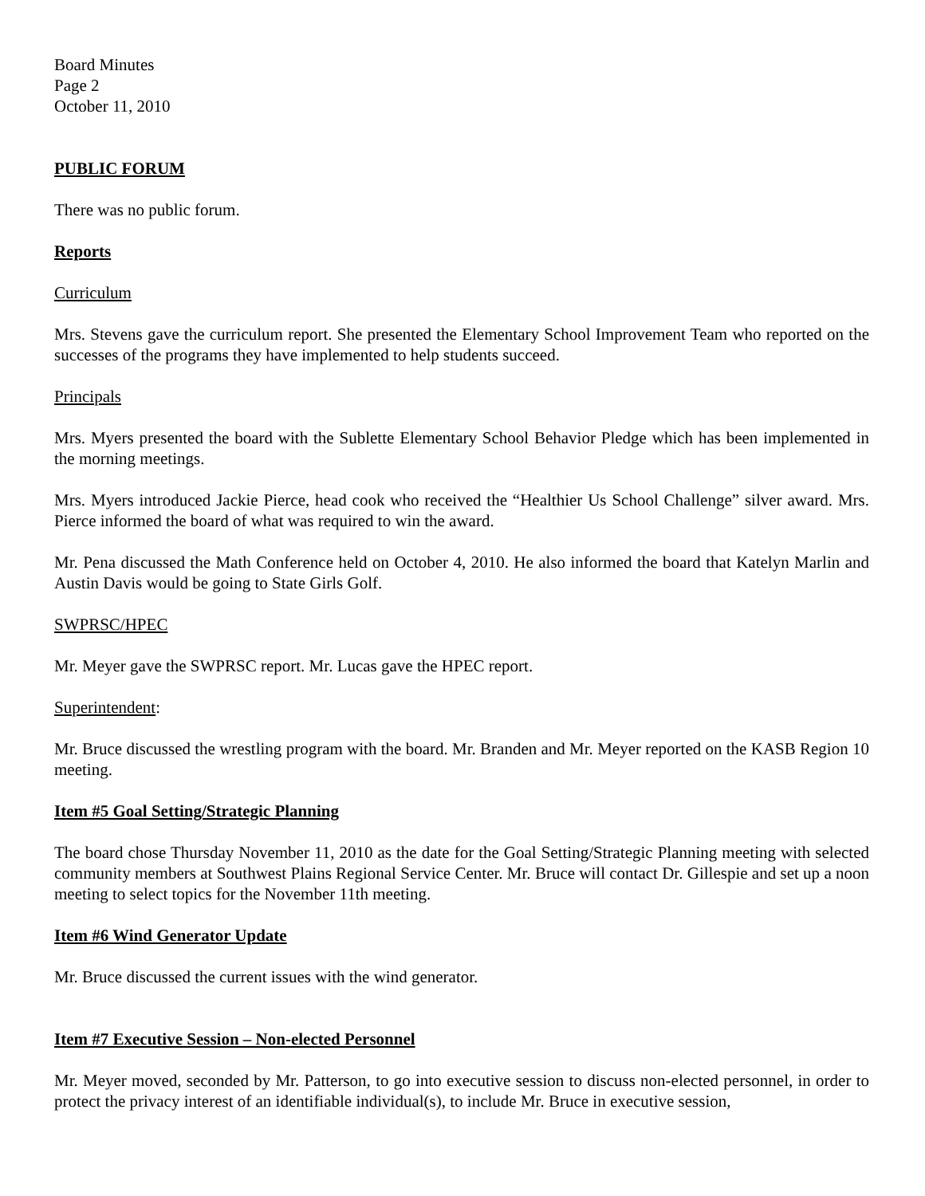Board Minutes
Page 2
October 11, 2010
PUBLIC FORUM
There was no public forum.
Reports
Curriculum
Mrs. Stevens gave the curriculum report. She presented the Elementary School Improvement Team who reported on the successes of the programs they have implemented to help students succeed.
Principals
Mrs. Myers presented the board with the Sublette Elementary School Behavior Pledge which has been implemented in the morning meetings.
Mrs. Myers introduced Jackie Pierce, head cook who received the “Healthier Us School Challenge” silver award. Mrs. Pierce informed the board of what was required to win the award.
Mr. Pena discussed the Math Conference held on October 4, 2010. He also informed the board that Katelyn Marlin and Austin Davis would be going to State Girls Golf.
SWPRSC/HPEC
Mr. Meyer gave the SWPRSC report. Mr. Lucas gave the HPEC report.
Superintendent:
Mr. Bruce discussed the wrestling program with the board. Mr. Branden and Mr. Meyer reported on the KASB Region 10 meeting.
Item #5 Goal Setting/Strategic Planning
The board chose Thursday November 11, 2010 as the date for the Goal Setting/Strategic Planning meeting with selected community members at Southwest Plains Regional Service Center. Mr. Bruce will contact Dr. Gillespie and set up a noon meeting to select topics for the November 11th meeting.
Item #6 Wind Generator Update
Mr. Bruce discussed the current issues with the wind generator.
Item #7 Executive Session – Non-elected Personnel
Mr. Meyer moved, seconded by Mr. Patterson, to go into executive session to discuss non-elected personnel, in order to protect the privacy interest of an identifiable individual(s), to include Mr. Bruce in executive session,